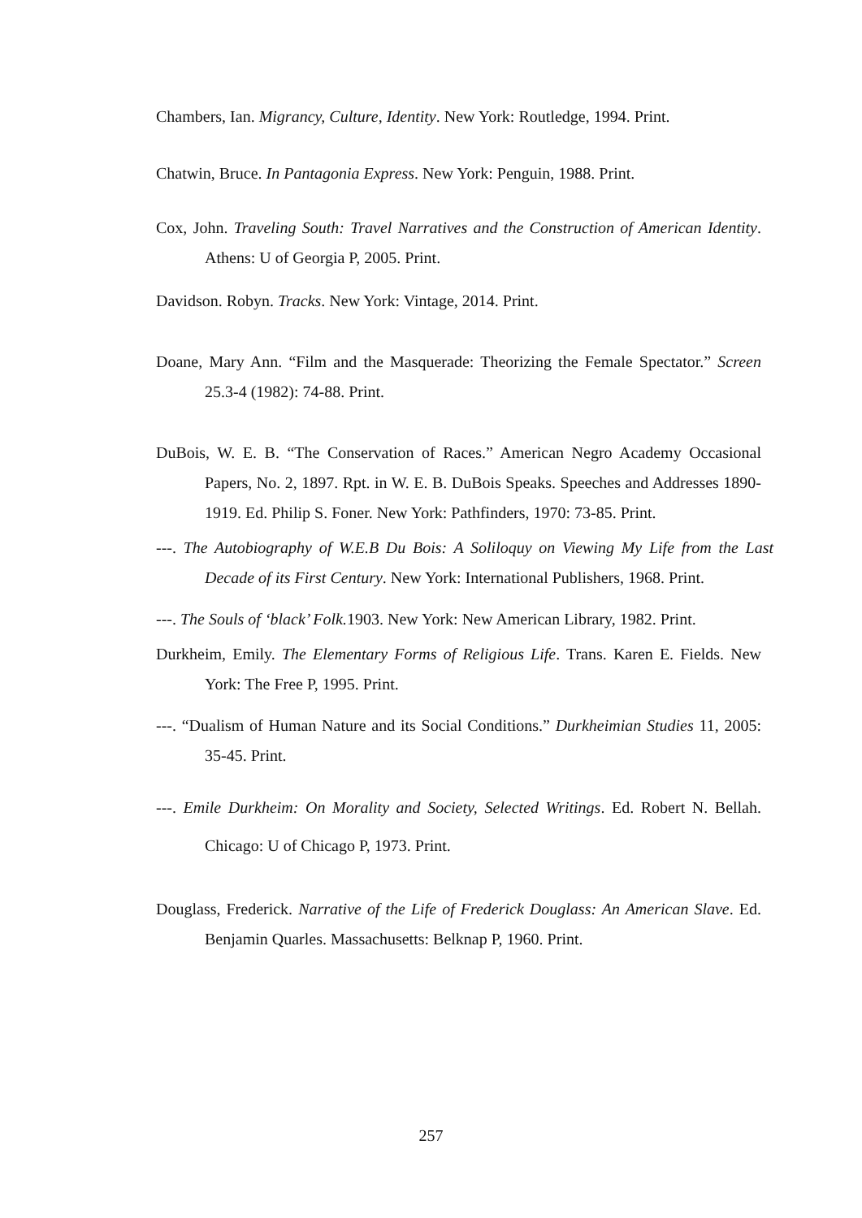Chambers, Ian. Migrancy, Culture, Identity. New York: Routledge, 1994. Print.
Chatwin, Bruce. In Pantagonia Express. New York: Penguin, 1988. Print.
Cox, John. Traveling South: Travel Narratives and the Construction of American Identity. Athens: U of Georgia P, 2005. Print.
Davidson. Robyn. Tracks. New York: Vintage, 2014. Print.
Doane, Mary Ann. “Film and the Masquerade: Theorizing the Female Spectator.” Screen 25.3-4 (1982): 74-88. Print.
DuBois, W. E. B. “The Conservation of Races.” American Negro Academy Occasional Papers, No. 2, 1897. Rpt. in W. E. B. DuBois Speaks. Speeches and Addresses 1890-1919. Ed. Philip S. Foner. New York: Pathfinders, 1970: 73-85. Print.
---. The Autobiography of W.E.B Du Bois: A Soliloquy on Viewing My Life from the Last Decade of its First Century. New York: International Publishers, 1968. Print.
---. The Souls of ‘black’ Folk. 1903. New York: New American Library, 1982. Print.
Durkheim, Emily. The Elementary Forms of Religious Life. Trans. Karen E. Fields. New York: The Free P, 1995. Print.
---. “Dualism of Human Nature and its Social Conditions.” Durkheimian Studies 11, 2005: 35-45. Print.
---. Emile Durkheim: On Morality and Society, Selected Writings. Ed. Robert N. Bellah. Chicago: U of Chicago P, 1973. Print.
Douglass, Frederick. Narrative of the Life of Frederick Douglass: An American Slave. Ed. Benjamin Quarles. Massachusetts: Belknap P, 1960. Print.
257